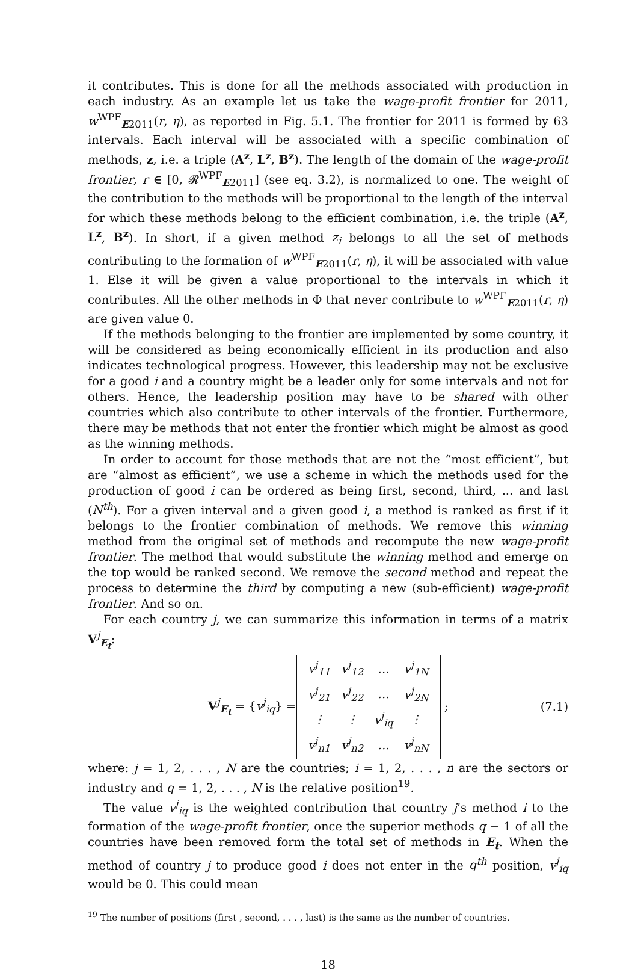it contributes. This is done for all the methods associated with production in each industry. As an example let us take the wage-profit frontier for 2011, w<sup>WPF</sup><sub>E2011</sub>(r, η), as reported in Fig. 5.1. The frontier for 2011 is formed by 63 intervals. Each interval will be associated with a specific combination of methods, z, i.e. a triple (A<sup>z</sup>, L<sup>z</sup>, B<sup>z</sup>). The length of the domain of the wage-profit frontier, r ∈ [0, 𝓡<sup>WPF</sup><sub>E2011</sub>] (see eq. 3.2), is normalized to one. The weight of the contribution to the methods will be proportional to the length of the interval for which these methods belong to the efficient combination, i.e. the triple (A<sup>z</sup>, L<sup>z</sup>, B<sup>z</sup>). In short, if a given method z<sub>i</sub> belongs to all the set of methods contributing to the formation of w<sup>WPF</sup><sub>E2011</sub>(r, η), it will be associated with value 1. Else it will be given a value proportional to the intervals in which it contributes. All the other methods in Φ that never contribute to w<sup>WPF</sup><sub>E2011</sub>(r, η) are given value 0.
If the methods belonging to the frontier are implemented by some country, it will be considered as being economically efficient in its production and also indicates technological progress. However, this leadership may not be exclusive for a good i and a country might be a leader only for some intervals and not for others. Hence, the leadership position may have to be shared with other countries which also contribute to other intervals of the frontier. Furthermore, there may be methods that not enter the frontier which might be almost as good as the winning methods.
In order to account for those methods that are not the “most efficient”, but are “almost as efficient”, we use a scheme in which the methods used for the production of good i can be ordered as being first, second, third, ... and last (N<sup>th</sup>). For a given interval and a given good i, a method is ranked as first if it belongs to the frontier combination of methods. We remove this winning method from the original set of methods and recompute the new wage-profit frontier. The method that would substitute the winning method and emerge on the top would be ranked second. We remove the second method and repeat the process to determine the third by computing a new (sub-efficient) wage-profit frontier. And so on.
For each country j, we can summarize this information in terms of a matrix V<sup>j</sup><sub>E<sub>t</sub></sub>:
V<sup>j</sup><sub>E<sub>t</sub></sub> = {v<sup>j</sup><sub>iq</sub>} =
| v<sup>j</sup><sub>11</sub> | v<sup>j</sup><sub>12</sub> | … | v<sup>j</sup><sub>1N</sub> |
| v<sup>j</sup><sub>21</sub> | v<sup>j</sup><sub>22</sub> | … | v<sup>j</sup><sub>2N</sub> |
| ⋮ | ⋮ | v<sup>j</sup><sub>iq</sub> | ⋮ |
| v<sup>j</sup><sub>n1</sub> | v<sup>j</sup><sub>n2</sub> | … | v<sup>j</sup><sub>nN</sub> |
; (7.1)
where: j = 1, 2, . . . , N are the countries; i = 1, 2, . . . , n are the sectors or industry and q = 1, 2, . . . , N is the relative position<sup>19</sup>.
The value v<sup>j</sup><sub>iq</sub> is the weighted contribution that country j’s method i to the formation of the wage-profit frontier, once the superior methods q − 1 of all the countries have been removed form the total set of methods in E<sub>t</sub>. When the method of country j to produce good i does not enter in the q<sup>th</sup> position, v<sup>j</sup><sub>iq</sub> would be 0. This could mean
<sup>19</sup> The number of positions (first , second, . . . , last) is the same as the number of countries.
18